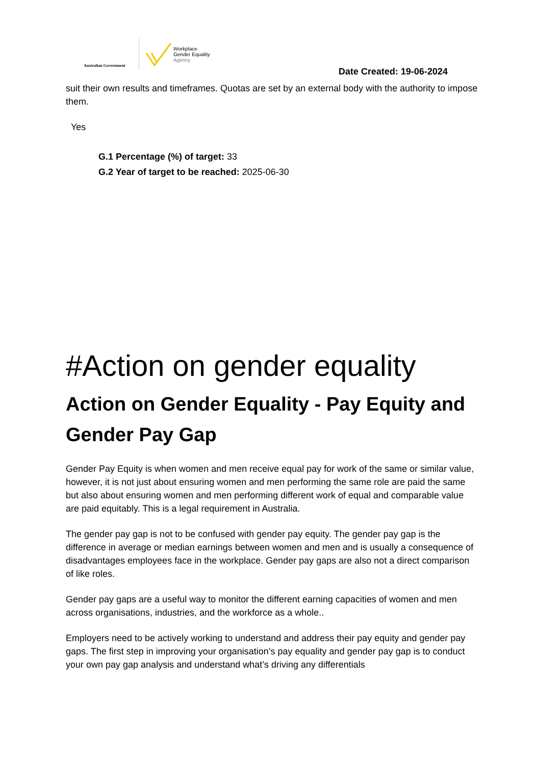Australian Government
Workplace
Gender Equality
Agency
Date Created: 19-06-2024
suit their own results and timeframes. Quotas are set by an external body with the authority to impose them.
Yes
G.1 Percentage (%) of target: 33
G.2 Year of target to be reached: 2025-06-30
#Action on gender equality
Action on Gender Equality - Pay Equity and Gender Pay Gap
Gender Pay Equity is when women and men receive equal pay for work of the same or similar value, however, it is not just about ensuring women and men performing the same role are paid the same but also about ensuring women and men performing different work of equal and comparable value are paid equitably. This is a legal requirement in Australia.
The gender pay gap is not to be confused with gender pay equity. The gender pay gap is the difference in average or median earnings between women and men and is usually a consequence of disadvantages employees face in the workplace. Gender pay gaps are also not a direct comparison of like roles.
Gender pay gaps are a useful way to monitor the different earning capacities of women and men across organisations, industries, and the workforce as a whole..
Employers need to be actively working to understand and address their pay equity and gender pay gaps. The first step in improving your organisation’s pay equality and gender pay gap is to conduct your own pay gap analysis and understand what’s driving any differentials